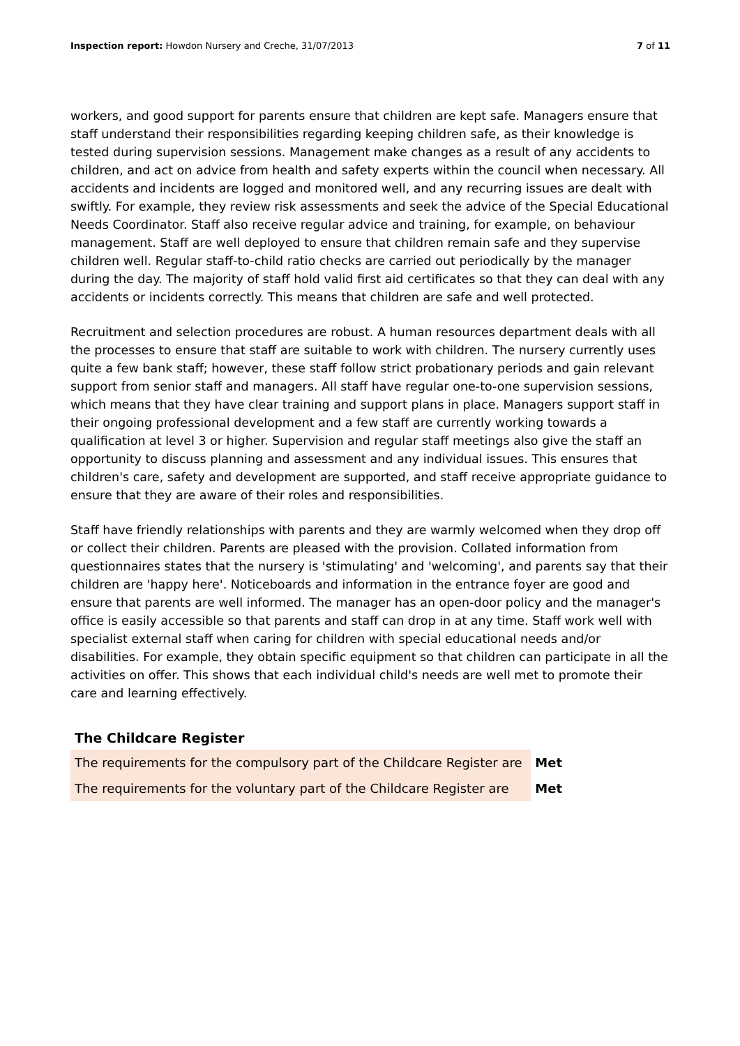Inspection report: Howdon Nursery and Creche, 31/07/2013
7 of 11
workers, and good support for parents ensure that children are kept safe. Managers ensure that staff understand their responsibilities regarding keeping children safe, as their knowledge is tested during supervision sessions. Management make changes as a result of any accidents to children, and act on advice from health and safety experts within the council when necessary. All accidents and incidents are logged and monitored well, and any recurring issues are dealt with swiftly. For example, they review risk assessments and seek the advice of the Special Educational Needs Coordinator. Staff also receive regular advice and training, for example, on behaviour management. Staff are well deployed to ensure that children remain safe and they supervise children well. Regular staff-to-child ratio checks are carried out periodically by the manager during the day. The majority of staff hold valid first aid certificates so that they can deal with any accidents or incidents correctly. This means that children are safe and well protected.
Recruitment and selection procedures are robust. A human resources department deals with all the processes to ensure that staff are suitable to work with children. The nursery currently uses quite a few bank staff; however, these staff follow strict probationary periods and gain relevant support from senior staff and managers. All staff have regular one-to-one supervision sessions, which means that they have clear training and support plans in place. Managers support staff in their ongoing professional development and a few staff are currently working towards a qualification at level 3 or higher. Supervision and regular staff meetings also give the staff an opportunity to discuss planning and assessment and any individual issues. This ensures that children's care, safety and development are supported, and staff receive appropriate guidance to ensure that they are aware of their roles and responsibilities.
Staff have friendly relationships with parents and they are warmly welcomed when they drop off or collect their children. Parents are pleased with the provision. Collated information from questionnaires states that the nursery is 'stimulating' and 'welcoming', and parents say that their children are 'happy here'. Noticeboards and information in the entrance foyer are good and ensure that parents are well informed. The manager has an open-door policy and the manager's office is easily accessible so that parents and staff can drop in at any time. Staff work well with specialist external staff when caring for children with special educational needs and/or disabilities. For example, they obtain specific equipment so that children can participate in all the activities on offer. This shows that each individual child's needs are well met to promote their care and learning effectively.
The Childcare Register
| The requirements for the compulsory part of the Childcare Register are | Met |
| The requirements for the voluntary part of the Childcare Register are | Met |